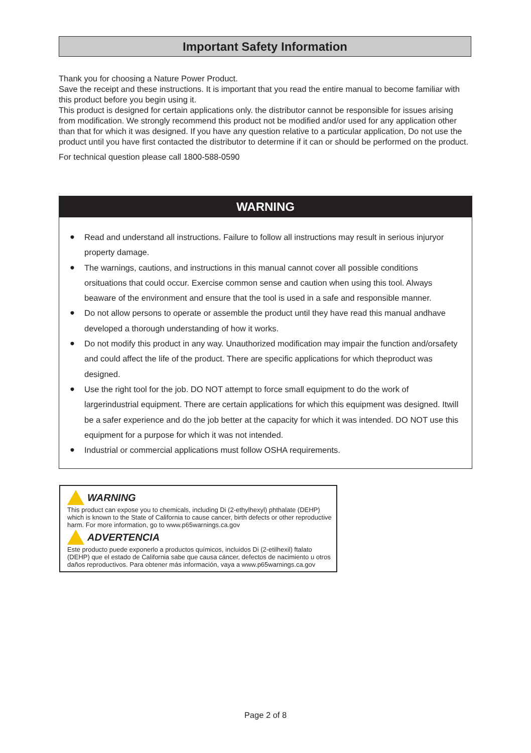Important Safety Information
Thank you for choosing a Nature Power Product.
Save the receipt and these instructions. It is important that you read the entire manual to become familiar with this product before you begin using it.
This product is designed for certain applications only. the distributor cannot be responsible for issues arising from modification. We strongly recommend this product not be modified and/or used for any application other than that for which it was designed. If you have any question relative to a particular application, Do not use the product until you have first contacted the distributor to determine if it can or should be performed on the product.
For technical question please call 1800-588-0590
WARNING
● Read and understand all instructions. Failure to follow all instructions may result in serious injuryor property damage.
● The warnings, cautions, and instructions in this manual cannot cover all possible conditions orsituations that could occur. Exercise common sense and caution when using this tool. Always beaware of the environment and ensure that the tool is used in a safe and responsible manner.
● Do not allow persons to operate or assemble the product until they have read this manual andhave developed a thorough understanding of how it works.
● Do not modify this product in any way. Unauthorized modification may impair the function and/orsafety and could affect the life of the product. There are specific applications for which theproduct was designed.
● Use the right tool for the job. DO NOT attempt to force small equipment to do the work of largerindustrial equipment. There are certain applications for which this equipment was designed. Itwill be a safer experience and do the job better at the capacity for which it was intended. DO NOT use this equipment for a purpose for which it was not intended.
● Industrial or commercial applications must follow OSHA requirements.
WARNING
This product can expose you to chemicals, including Di (2-ethylhexyl) phthalate (DEHP) which is known to the State of California to cause cancer, birth defects or other reproductive harm. For more information, go to www.p65warnings.ca.gov
ADVERTENCIA
Este producto puede exponerlo a productos químicos, incluidos Di (2-etilhexil) ftalato (DEHP) que el estado de California sabe que causa cáncer, defectos de nacimiento u otros daños reproductivos. Para obtener más información, vaya a www.p65warnings.ca.gov
Page 2 of 8